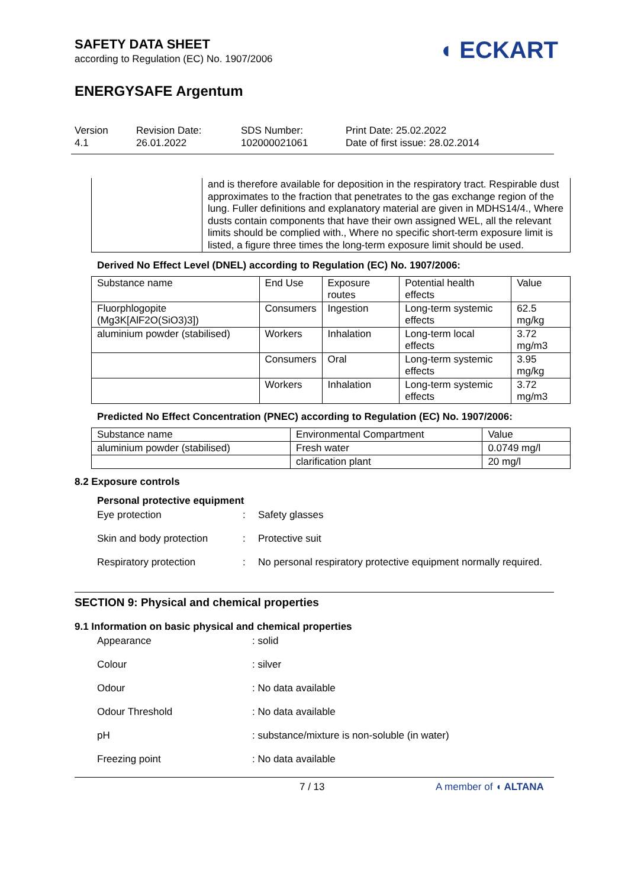◖ ECKART
SAFETY DATA SHEET
according to Regulation (EC) No. 1907/2006
ENERGYSAFE Argentum
Version
4.1
Revision Date:
26.01.2022
SDS Number:
102000021061
Print Date: 25.02.2022
Date of first issue: 28.02.2014
| | and is therefore available for deposition in the respiratory tract. Respirable dust approximates to the fraction that penetrates to the gas exchange region of the lung. Fuller definitions and explanatory material are given in MDHS14/4., Where dusts contain components that have their own assigned WEL, all the relevant limits should be complied with., Where no specific short-term exposure limit is listed, a figure three times the long-term exposure limit should be used. |
Derived No Effect Level (DNEL) according to Regulation (EC) No. 1907/2006:
| Substance name | End Use | Exposure routes | Potential health effects | Value |
| --- | --- | --- | --- | --- |
| Fluorphlogopite (Mg3K[AlF2O(SiO3)3]) | Consumers | Ingestion | Long-term systemic effects | 62.5 mg/kg |
| aluminium powder (stabilised) | Workers | Inhalation | Long-term local effects | 3.72 mg/m3 |
| | Consumers | Oral | Long-term systemic effects | 3.95 mg/kg |
| | Workers | Inhalation | Long-term systemic effects | 3.72 mg/m3 |
Predicted No Effect Concentration (PNEC) according to Regulation (EC) No. 1907/2006:
| Substance name | Environmental Compartment | Value |
| --- | --- | --- |
| aluminium powder (stabilised) | Fresh water | 0.0749 mg/l |
| | clarification plant | 20 mg/l |
8.2 Exposure controls
Personal protective equipment
Eye protection : Safety glasses
Skin and body protection : Protective suit
Respiratory protection : No personal respiratory protective equipment normally required.
SECTION 9: Physical and chemical properties
9.1 Information on basic physical and chemical properties
Appearance : solid
Colour : silver
Odour : No data available
Odour Threshold : No data available
pH : substance/mixture is non-soluble (in water)
Freezing point : No data available
7 / 13 A member of ◖ ALTANA